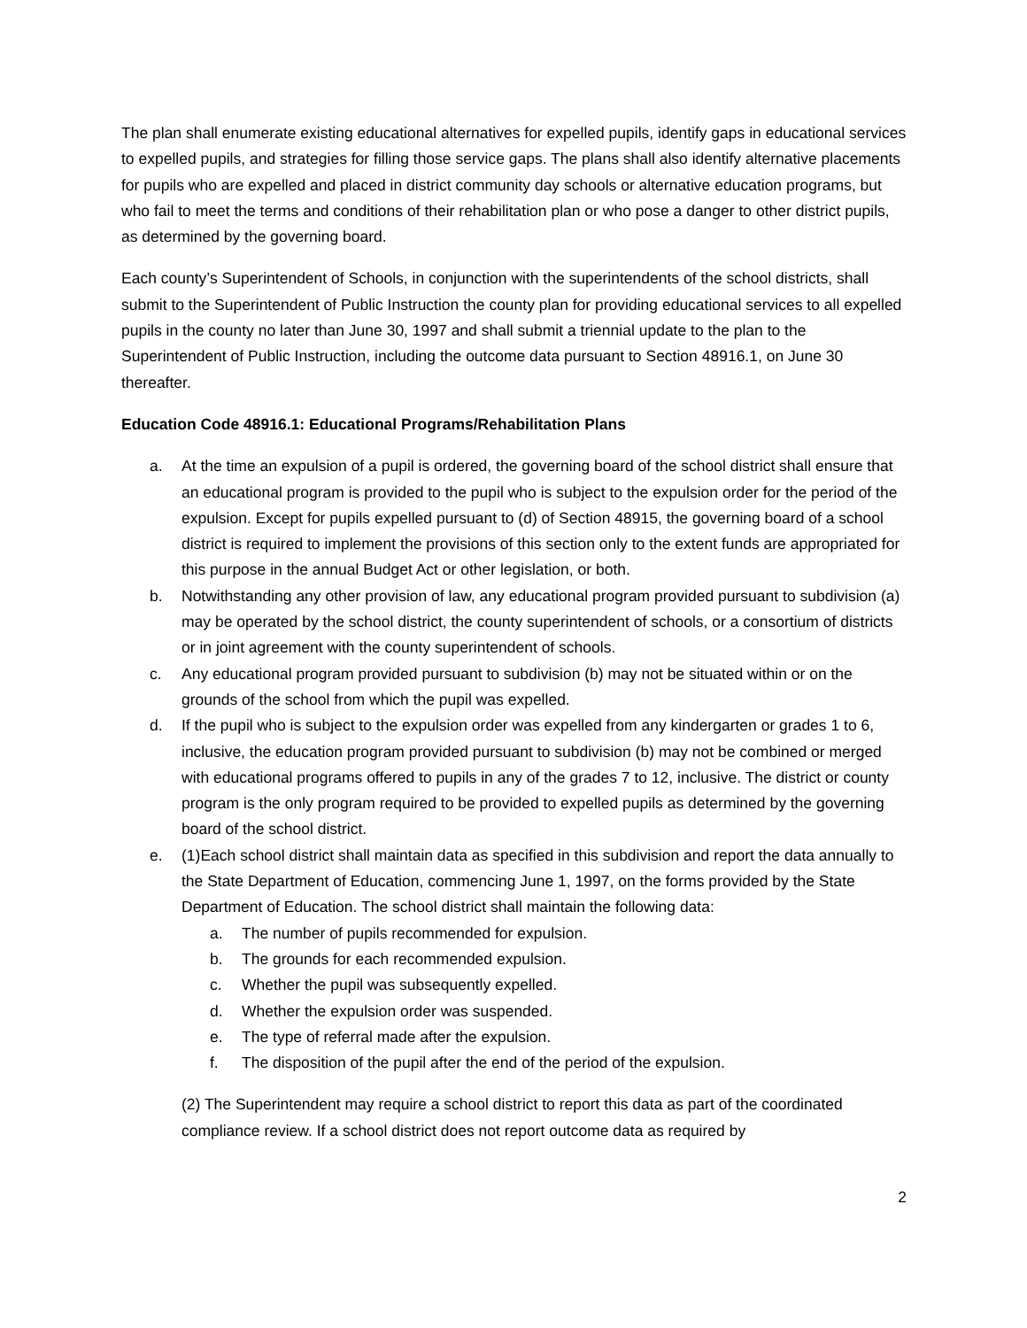The plan shall enumerate existing educational alternatives for expelled pupils, identify gaps in educational services to expelled pupils, and strategies for filling those service gaps. The plans shall also identify alternative placements for pupils who are expelled and placed in district community day schools or alternative education programs, but who fail to meet the terms and conditions of their rehabilitation plan or who pose a danger to other district pupils, as determined by the governing board.
Each county’s Superintendent of Schools, in conjunction with the superintendents of the school districts, shall submit to the Superintendent of Public Instruction the county plan for providing educational services to all expelled pupils in the county no later than June 30, 1997 and shall submit a triennial update to the plan to the Superintendent of Public Instruction, including the outcome data pursuant to Section 48916.1, on June 30 thereafter.
Education Code 48916.1: Educational Programs/Rehabilitation Plans
a. At the time an expulsion of a pupil is ordered, the governing board of the school district shall ensure that an educational program is provided to the pupil who is subject to the expulsion order for the period of the expulsion. Except for pupils expelled pursuant to (d) of Section 48915, the governing board of a school district is required to implement the provisions of this section only to the extent funds are appropriated for this purpose in the annual Budget Act or other legislation, or both.
b. Notwithstanding any other provision of law, any educational program provided pursuant to subdivision (a) may be operated by the school district, the county superintendent of schools, or a consortium of districts or in joint agreement with the county superintendent of schools.
c. Any educational program provided pursuant to subdivision (b) may not be situated within or on the grounds of the school from which the pupil was expelled.
d. If the pupil who is subject to the expulsion order was expelled from any kindergarten or grades 1 to 6, inclusive, the education program provided pursuant to subdivision (b) may not be combined or merged with educational programs offered to pupils in any of the grades 7 to 12, inclusive. The district or county program is the only program required to be provided to expelled pupils as determined by the governing board of the school district.
e. (1)Each school district shall maintain data as specified in this subdivision and report the data annually to the State Department of Education, commencing June 1, 1997, on the forms provided by the State Department of Education. The school district shall maintain the following data:
a. The number of pupils recommended for expulsion.
b. The grounds for each recommended expulsion.
c. Whether the pupil was subsequently expelled.
d. Whether the expulsion order was suspended.
e. The type of referral made after the expulsion.
f. The disposition of the pupil after the end of the period of the expulsion.
(2) The Superintendent may require a school district to report this data as part of the coordinated compliance review. If a school district does not report outcome data as required by
2